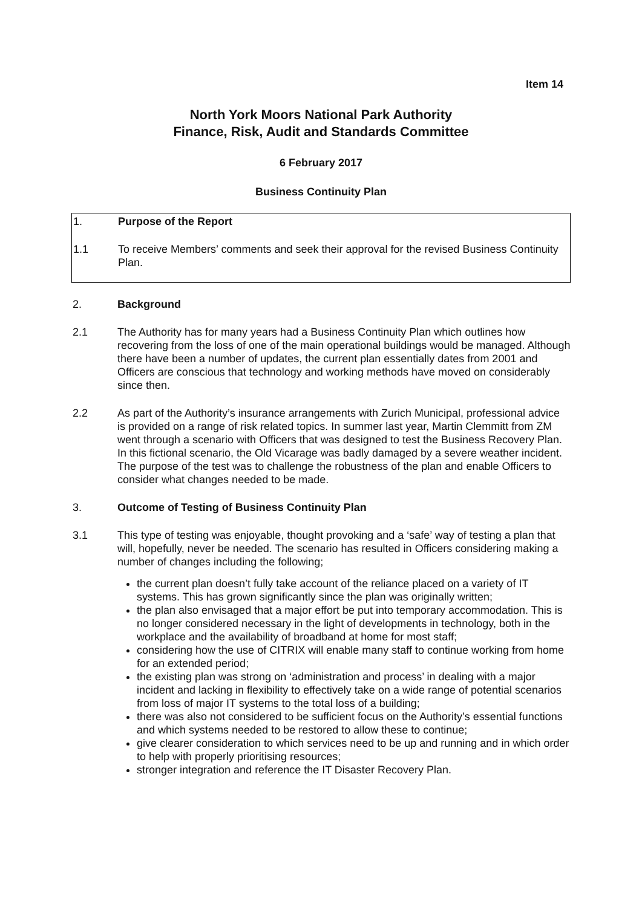Item 14
North York Moors National Park Authority
Finance, Risk, Audit and Standards Committee
6 February 2017
Business Continuity Plan
1. Purpose of the Report
1.1 To receive Members’ comments and seek their approval for the revised Business Continuity Plan.
2. Background
2.1 The Authority has for many years had a Business Continuity Plan which outlines how recovering from the loss of one of the main operational buildings would be managed. Although there have been a number of updates, the current plan essentially dates from 2001 and Officers are conscious that technology and working methods have moved on considerably since then.
2.2 As part of the Authority’s insurance arrangements with Zurich Municipal, professional advice is provided on a range of risk related topics. In summer last year, Martin Clemmitt from ZM went through a scenario with Officers that was designed to test the Business Recovery Plan. In this fictional scenario, the Old Vicarage was badly damaged by a severe weather incident. The purpose of the test was to challenge the robustness of the plan and enable Officers to consider what changes needed to be made.
3. Outcome of Testing of Business Continuity Plan
3.1 This type of testing was enjoyable, thought provoking and a ‘safe’ way of testing a plan that will, hopefully, never be needed. The scenario has resulted in Officers considering making a number of changes including the following;
the current plan doesn’t fully take account of the reliance placed on a variety of IT systems. This has grown significantly since the plan was originally written;
the plan also envisaged that a major effort be put into temporary accommodation. This is no longer considered necessary in the light of developments in technology, both in the workplace and the availability of broadband at home for most staff;
considering how the use of CITRIX will enable many staff to continue working from home for an extended period;
the existing plan was strong on ‘administration and process’ in dealing with a major incident and lacking in flexibility to effectively take on a wide range of potential scenarios from loss of major IT systems to the total loss of a building;
there was also not considered to be sufficient focus on the Authority’s essential functions and which systems needed to be restored to allow these to continue;
give clearer consideration to which services need to be up and running and in which order to help with properly prioritising resources;
stronger integration and reference the IT Disaster Recovery Plan.